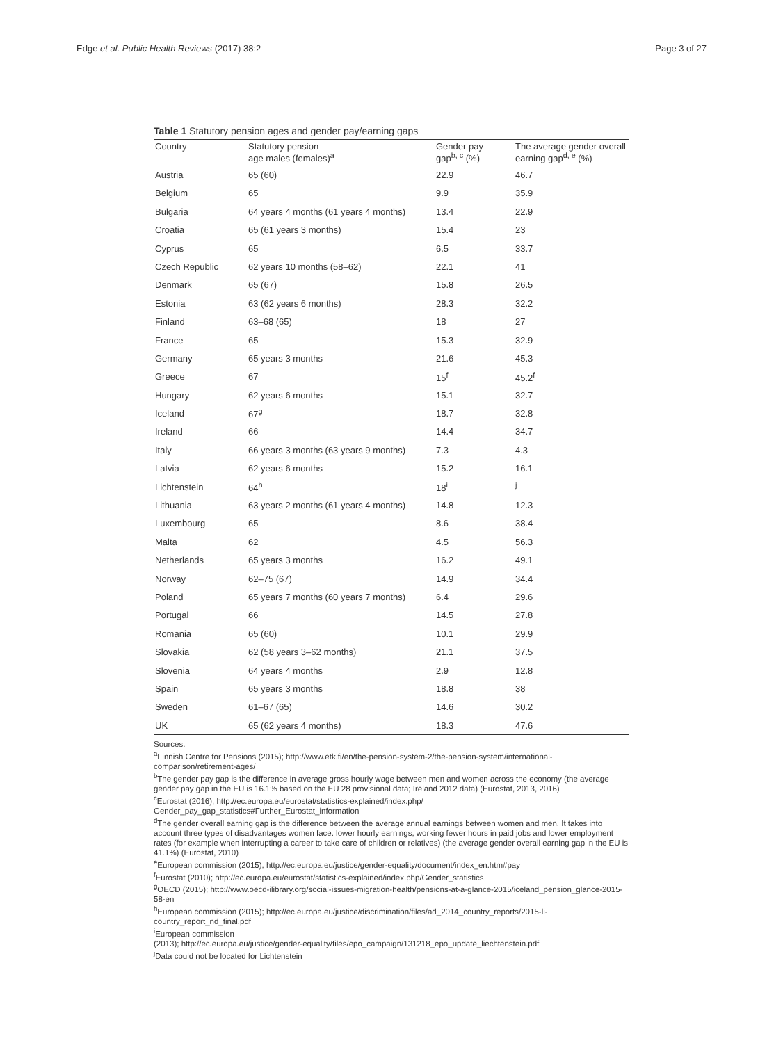Edge et al. Public Health Reviews (2017) 38:2 Page 3 of 27
Table 1 Statutory pension ages and gender pay/earning gaps
| Country | Statutory pension age males (females)<sup>a</sup> | Gender pay gap<sup>b, c</sup> (%) | The average gender overall earning gap<sup>d, e</sup> (%) |
| --- | --- | --- | --- |
| Austria | 65 (60) | 22.9 | 46.7 |
| Belgium | 65 | 9.9 | 35.9 |
| Bulgaria | 64 years 4 months (61 years 4 months) | 13.4 | 22.9 |
| Croatia | 65 (61 years 3 months) | 15.4 | 23 |
| Cyprus | 65 | 6.5 | 33.7 |
| Czech Republic | 62 years 10 months (58–62) | 22.1 | 41 |
| Denmark | 65 (67) | 15.8 | 26.5 |
| Estonia | 63 (62 years 6 months) | 28.3 | 32.2 |
| Finland | 63–68 (65) | 18 | 27 |
| France | 65 | 15.3 | 32.9 |
| Germany | 65 years 3 months | 21.6 | 45.3 |
| Greece | 67 | 15<sup>f</sup> | 45.2<sup>f</sup> |
| Hungary | 62 years 6 months | 15.1 | 32.7 |
| Iceland | 67<sup>g</sup> | 18.7 | 32.8 |
| Ireland | 66 | 14.4 | 34.7 |
| Italy | 66 years 3 months (63 years 9 months) | 7.3 | 4.3 |
| Latvia | 62 years 6 months | 15.2 | 16.1 |
| Lichtenstein | 64<sup>h</sup> | 18<sup>i</sup> | <sup>j</sup> |
| Lithuania | 63 years 2 months (61 years 4 months) | 14.8 | 12.3 |
| Luxembourg | 65 | 8.6 | 38.4 |
| Malta | 62 | 4.5 | 56.3 |
| Netherlands | 65 years 3 months | 16.2 | 49.1 |
| Norway | 62–75 (67) | 14.9 | 34.4 |
| Poland | 65 years 7 months (60 years 7 months) | 6.4 | 29.6 |
| Portugal | 66 | 14.5 | 27.8 |
| Romania | 65 (60) | 10.1 | 29.9 |
| Slovakia | 62 (58 years 3–62 months) | 21.1 | 37.5 |
| Slovenia | 64 years 4 months | 2.9 | 12.8 |
| Spain | 65 years 3 months | 18.8 | 38 |
| Sweden | 61–67 (65) | 14.6 | 30.2 |
| UK | 65 (62 years 4 months) | 18.3 | 47.6 |
Sources:
<sup>a</sup> Finnish Centre for Pensions (2015); http://www.etk.fi/en/the-pension-system-2/the-pension-system/international-comparison/retirement-ages/
<sup>b</sup> The gender pay gap is the difference in average gross hourly wage between men and women across the economy (the average gender pay gap in the EU is 16.1% based on the EU 28 provisional data; Ireland 2012 data) (Eurostat, 2013, 2016)
<sup>c</sup> Eurostat (2016); http://ec.europa.eu/eurostat/statistics-explained/index.php/
Gender_pay_gap_statistics#Further_Eurostat_information
<sup>d</sup> The gender overall earning gap is the difference between the average annual earnings between women and men. It takes into account three types of disadvantages women face: lower hourly earnings, working fewer hours in paid jobs and lower employment rates (for example when interrupting a career to take care of children or relatives) (the average gender overall earning gap in the EU is 41.1%) (Eurostat, 2010)
<sup>e</sup> European commission (2015); http://ec.europa.eu/justice/gender-equality/document/index_en.htm#pay
<sup>f</sup> Eurostat (2010); http://ec.europa.eu/eurostat/statistics-explained/index.php/Gender_statistics
<sup>g</sup> OECD (2015); http://www.oecd-ilibrary.org/social-issues-migration-health/pensions-at-a-glance-2015/iceland_pension_glance-2015-58-en
<sup>h</sup> European commission (2015); http://ec.europa.eu/justice/discrimination/files/ad_2014_country_reports/2015-li-country_report_nd_final.pdf
<sup>i</sup> European commission
(2013); http://ec.europa.eu/justice/gender-equality/files/epo_campaign/131218_epo_update_liechtenstein.pdf
<sup>j</sup> Data could not be located for Lichtenstein